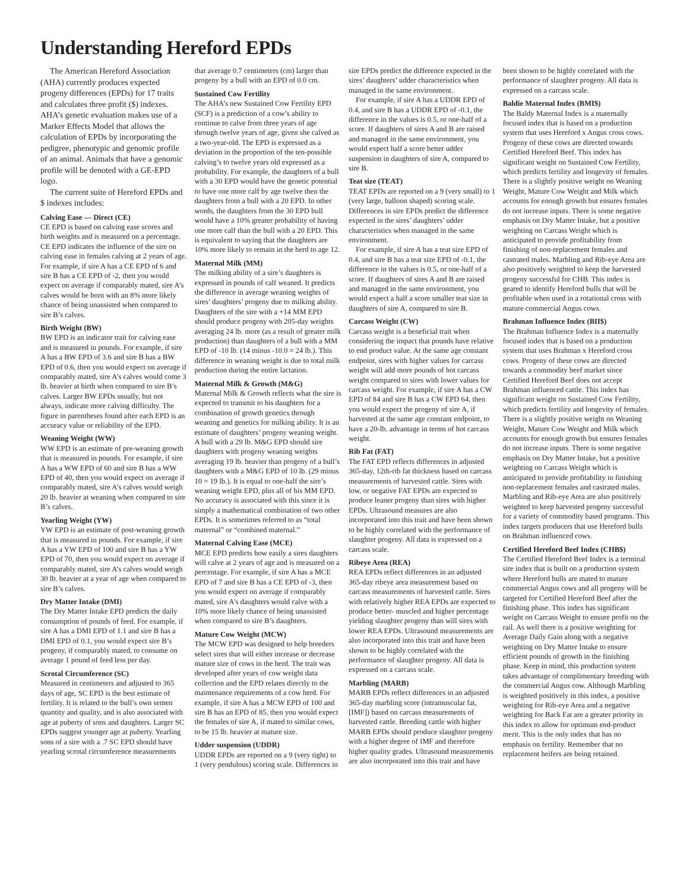Understanding Hereford EPDs
The American Hereford Association (AHA) currently produces expected progeny differences (EPDs) for 17 traits and calculates three profit ($) indexes. AHA’s genetic evaluation makes use of a Marker Effects Model that allows the calculation of EPDs by incorporating the pedigree, phenotypic and genomic profile of an animal. Animals that have a genomic profile will be denoted with a GE-EPD logo.
The current suite of Hereford EPDs and $ indexes includes:
Calving Ease — Direct (CE)
CE EPD is based on calving ease scores and birth weights and is measured on a percentage. CE EPD indicates the influence of the sire on calving ease in females calving at 2 years of age. For example, if sire A has a CE EPD of 6 and sire B has a CE EPD of -2, then you would expect on average if comparably mated, sire A’s calves would be born with an 8% more likely chance of being unassisted when compared to sire B’s calves.
Birth Weight (BW)
BW EPD is an indicator trait for calving ease and is measured in pounds. For example, if sire A has a BW EPD of 3.6 and sire B has a BW EPD of 0.6, then you would expect on average if comparably mated, sire A’s calves would come 3 lb. heavier at birth when compared to sire B’s calves. Larger BW EPDs usually, but not always, indicate more calving difficulty. The figure in parentheses found after each EPD is an accuracy value or reliability of the EPD.
Weaning Weight (WW)
WW EPD is an estimate of pre-weaning growth that is measured in pounds. For example, if sire A has a WW EPD of 60 and sire B has a WW EPD of 40, then you would expect on average if comparably mated, sire A’s calves would weigh 20 lb. heavier at weaning when compared to sire B’s calves.
Yearling Weight (YW)
YW EPD is an estimate of post-weaning growth that is measured in pounds. For example, if sire A has a YW EPD of 100 and sire B has a YW EPD of 70, then you would expect on average if comparably mated, sire A’s calves would weigh 30 lb. heavier at a year of age when compared to sire B’s calves.
Dry Matter Intake (DMI)
The Dry Matter Intake EPD predicts the daily consumption of pounds of feed. For example, if sire A has a DMI EPD of 1.1 and sire B has a DMI EPD of 0.1, you would expect sire B’s progeny, if comparably mated, to consume on average 1 pound of feed less per day.
Scrotal Circumference (SC)
Measured in centimeters and adjusted to 365 days of age, SC EPD is the best estimate of fertility. It is related to the bull’s own semen quantity and quality, and is also associated with age at puberty of sons and daughters. Larger SC EPDs suggest younger age at puberty. Yearling sons of a sire with a .7 SC EPD should have yearling scrotal circumference measurements that average 0.7 centimeters (cm) larger than progeny by a bull with an EPD of 0.0 cm.
Sustained Cow Fertility
The AHA’s new Sustained Cow Fertility EPD (SCF) is a prediction of a cow’s ability to continue to calve from three years of age through twelve years of age, given she calved as a two-year-old. The EPD is expressed as a deviation in the proportion of the ten-possible calving’s to twelve years old expressed as a probability. For example, the daughters of a bull with a 30 EPD would have the genetic potential to have one more calf by age twelve then the daughters from a bull with a 20 EPD. In other words, the daughters from the 30 EPD bull would have a 10% greater probability of having one more calf than the bull with a 20 EPD. This is equivalent to saying that the daughters are 10% more likely to remain in the herd to age 12.
Maternal Milk (MM)
The milking ability of a sire’s daughters is expressed in pounds of calf weaned. It predicts the difference in average weaning weights of sires’ daughters’ progeny due to milking ability. Daughters of the sire with a +14 MM EPD should produce progeny with 205-day weights averaging 24 lb. more (as a result of greater milk production) than daughters of a bull with a MM EPD of -10 lb. (14 minus -10.0 = 24 lb.). This difference in weaning weight is due to total milk production during the entire lactation.
Maternal Milk & Growth (M&G)
Maternal Milk & Growth reflects what the sire is expected to transmit to his daughters for a combination of growth genetics through weaning and genetics for milking ability. It is an estimate of daughters’ progeny weaning weight. A bull with a 29 lb. M&G EPD should sire daughters with progeny weaning weights averaging 19 lb. heavier than progeny of a bull’s daughters with a M&G EPD of 10 lb. (29 minus 10 = 19 lb.). It is equal to one-half the sire’s weaning weight EPD, plus all of his MM EPD. No accuracy is associated with this since it is simply a mathematical combination of two other EPDs. It is sometimes referred to as “total maternal” or “combined maternal.”
Maternal Calving Ease (MCE)
MCE EPD predicts how easily a sires daughters will calve at 2 years of age and is measured on a percentage. For example, if sire A has a MCE EPD of 7 and sire B has a CE EPD of -3, then you would expect on average if comparably mated, sire A’s daughters would calve with a 10% more likely chance of being unassisted when compared to sire B’s daughters.
Mature Cow Weight (MCW)
The MCW EPD was designed to help breeders select sires that will either increase or decrease mature size of cows in the herd. The trait was developed after years of cow weight data collection and the EPD relates directly to the maintenance requirements of a cow herd. For example, if sire A has a MCW EPD of 100 and sire B has an EPD of 85, then you would expect the females of sire A, if mated to similar cows, to be 15 lb. heavier at mature size.
Udder suspension (UDDR)
UDDR EPDs are reported on a 9 (very tight) to 1 (very pendulous) scoring scale. Differences in sire EPDs predict the difference expected in the sires’ daughters’ udder characteristics when managed in the same environment.
For example, if sire A has a UDDR EPD of 0.4, and sire B has a UDDR EPD of -0.1, the difference in the values is 0.5, or one-half of a score. If daughters of sires A and B are raised and managed in the same environment, you would expect half a score better udder suspension in daughters of sire A, compared to sire B.
Teat size (TEAT)
TEAT EPDs are reported on a 9 (very small) to 1 (very large, balloon shaped) scoring scale. Differences in sire EPDs predict the difference expected in the sires’ daughters’ udder characteristics when managed in the same environment.
For example, if sire A has a teat size EPD of 0.4, and sire B has a teat size EPD of -0.1, the difference in the values is 0.5, or one-half of a score. If daughters of sires A and B are raised and managed in the same environment, you would expect a half a score smaller teat size in daughters of sire A, compared to sire B.
Carcass Weight (CW)
Carcass weight is a beneficial trait when considering the impact that pounds have relative to end product value. At the same age constant endpoint, sires with higher values for carcass weight will add more pounds of hot carcass weight compared to sires with lower values for carcass weight. For example, if sire A has a CW EPD of 84 and sire B has a CW EPD 64, then you would expect the progeny of sire A, if harvested at the same age constant endpoint, to have a 20-lb. advantage in terms of hot carcass weight.
Rib Fat (FAT)
The FAT EPD reflects differences in adjusted 365-day, 12th-rib fat thickness based on carcass measurements of harvested cattle. Sires with low, or negative FAT EPDs are expected to produce leaner progeny than sires with higher EPDs. Ultrasound measures are also incorporated into this trait and have been shown to be highly correlated with the performance of slaughter progeny. All data is expressed on a carcass scale.
Ribeye Area (REA)
REA EPDs reflect differences in an adjusted 365-day ribeye area measurement based on carcass measurements of harvested cattle. Sires with relatively higher REA EPDs are expected to produce better- muscled and higher percentage yielding slaughter progeny than will sires with lower REA EPDs. Ultrasound measurements are also incorporated into this trait and have been shown to be highly correlated with the performance of slaughter progeny. All data is expressed on a carcass scale.
Marbling (MARB)
MARB EPDs reflect differences in an adjusted 365-day marbling score (intramuscular fat, [IMF]) based on carcass measurements of harvested cattle. Breeding cattle with higher MARB EPDs should produce slaughter progeny with a higher degree of IMF and therefore higher quality grades. Ultrasound measurements are also incorporated into this trait and have been shown to be highly correlated with the performance of slaughter progeny. All data is expressed on a carcass scale.
Baldie Maternal Index (BMI$)
The Baldy Maternal Index is a maternally focused index that is based on a production system that uses Hereford x Angus cross cows. Progeny of these cows are directed towards Certified Hereford Beef. This index has significant weight on Sustained Cow Fertility, which predicts fertility and longevity of females. There is a slightly positive weight on Weaning Weight, Mature Cow Weight and Milk which accounts for enough growth but ensures females do not increase inputs. There is some negative emphasis on Dry Matter Intake, but a positive weighting on Carcass Weight which is anticipated to provide profitability from finishing of non-replacement females and castrated males. Marbling and Rib-eye Area are also positively weighted to keep the harvested progeny successful for CHB. This index is geared to identify Hereford bulls that will be profitable when used in a rotational cross with mature commercial Angus cows.
Brahman Influence Index (BII$)
The Brahman Influence Index is a maternally focused index that is based on a production system that uses Brahman x Hereford cross cows. Progeny of these cows are directed towards a commodity beef market since Certified Hereford Beef does not accept Brahman influenced cattle. This index has significant weight on Sustained Cow Fertility, which predicts fertility and longevity of females. There is a slightly positive weight on Weaning Weight, Mature Cow Weight and Milk which accounts for enough growth but ensures females do not increase inputs. There is some negative emphasis on Dry Matter Intake, but a positive weighting on Carcass Weight which is anticipated to provide profitability in finishing non-replacement females and castrated males. Marbling and Rib-eye Area are also positively weighted to keep harvested progeny successful for a variety of commodity based programs. This index targets producers that use Hereford bulls on Brahman influenced cows.
Certified Hereford Beef Index (CHB$)
The Certified Hereford Beef Index is a terminal sire index that is built on a production system where Hereford bulls are mated to mature commercial Angus cows and all progeny will be targeted for Certified Hereford Beef after the finishing phase. This index has significant weight on Carcass Weight to ensure profit on the rail. As well there is a positive weighting for Average Daily Gain along with a negative weighting on Dry Matter Intake to ensure efficient pounds of growth in the finishing phase. Keep in mind, this production system takes advantage of complimentary breeding with the commercial Angus cow. Although Marbling is weighted positively in this index, a positive weighting for Rib-eye Area and a negative weighting for Back Fat are a greater priority in this index to allow for optimum end-product merit. This is the only index that has no emphasis on fertility. Remember that no replacement heifers are being retained.